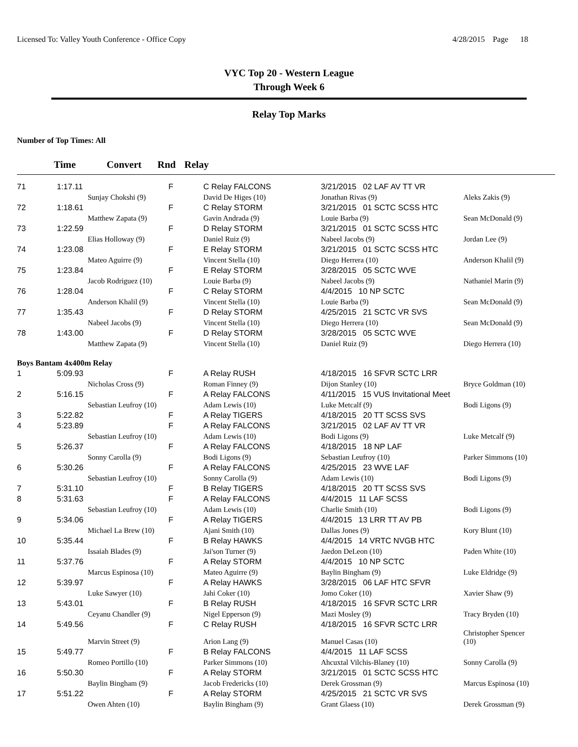Licensed To: Valley Youth Conference - Office Copy
4/28/2015 Page 18
VYC Top 20 - Western League
Through Week 6
Relay Top Marks
Number of Top Times: All
Time Convert Rnd Relay
| 71 | 1:17.11 | | F | C Relay FALCONS | 3/21/2015 02 LAF AV TT VR | |
| | | Sunjay Chokshi (9) | | David De Higes (10) | Jonathan Rivas (9) | Aleks Zakis (9) |
| 72 | 1:18.61 | | F | C Relay STORM | 3/21/2015 01 SCTC SCSS HTC | |
| | | Matthew Zapata (9) | | Gavin Andrada (9) | Louie Barba (9) | Sean McDonald (9) |
| 73 | 1:22.59 | | F | D Relay STORM | 3/21/2015 01 SCTC SCSS HTC | |
| | | Elias Holloway (9) | | Daniel Ruiz (9) | Nabeel Jacobs (9) | Jordan Lee (9) |
| 74 | 1:23.08 | | F | E Relay STORM | 3/21/2015 01 SCTC SCSS HTC | |
| | | Mateo Aguirre (9) | | Vincent Stella (10) | Diego Herrera (10) | Anderson Khalil (9) |
| 75 | 1:23.84 | | F | E Relay STORM | 3/28/2015 05 SCTC WVE | |
| | | Jacob Rodriguez (10) | | Louie Barba (9) | Nabeel Jacobs (9) | Nathaniel Marin (9) |
| 76 | 1:28.04 | | F | C Relay STORM | 4/4/2015 10 NP SCTC | |
| | | Anderson Khalil (9) | | Vincent Stella (10) | Louie Barba (9) | Sean McDonald (9) |
| 77 | 1:35.43 | | F | D Relay STORM | 4/25/2015 21 SCTC VR SVS | |
| | | Nabeel Jacobs (9) | | Vincent Stella (10) | Diego Herrera (10) | Sean McDonald (9) |
| 78 | 1:43.00 | | F | D Relay STORM | 3/28/2015 05 SCTC WVE | |
| | | Matthew Zapata (9) | | Vincent Stella (10) | Daniel Ruiz (9) | Diego Herrera (10) |
| Boys Bantam 4x400m Relay | | | | | | |
| 1 | 5:09.93 | | F | A Relay RUSH | 4/18/2015 16 SFVR SCTC LRR | |
| | | Nicholas Cross (9) | | Roman Finney (9) | Dijon Stanley (10) | Bryce Goldman (10) |
| 2 | 5:16.15 | | F | A Relay FALCONS | 4/11/2015 15 VUS Invitational Meet | |
| | | Sebastian Leufroy (10) | | Adam Lewis (10) | Luke Metcalf (9) | Bodi Ligons (9) |
| 3 | 5:22.82 | | F | A Relay TIGERS | 4/18/2015 20 TT SCSS SVS | |
| 4 | 5:23.89 | | F | A Relay FALCONS | 3/21/2015 02 LAF AV TT VR | |
| | | Sebastian Leufroy (10) | | Adam Lewis (10) | Bodi Ligons (9) | Luke Metcalf (9) |
| 5 | 5:26.37 | | F | A Relay FALCONS | 4/18/2015 18 NP LAF | |
| | | Sonny Carolla (9) | | Bodi Ligons (9) | Sebastian Leufroy (10) | Parker Simmons (10) |
| 6 | 5:30.26 | | F | A Relay FALCONS | 4/25/2015 23 WVE LAF | |
| | | Sebastian Leufroy (10) | | Sonny Carolla (9) | Adam Lewis (10) | Bodi Ligons (9) |
| 7 | 5:31.10 | | F | B Relay TIGERS | 4/18/2015 20 TT SCSS SVS | |
| 8 | 5:31.63 | | F | A Relay FALCONS | 4/4/2015 11 LAF SCSS | |
| | | Sebastian Leufroy (10) | | Adam Lewis (10) | Charlie Smith (10) | Bodi Ligons (9) |
| 9 | 5:34.06 | | F | A Relay TIGERS | 4/4/2015 13 LRR TT AV PB | |
| | | Michael La Brew (10) | | Ajani Smith (10) | Dallas Jones (9) | Kory Blunt (10) |
| 10 | 5:35.44 | | F | B Relay HAWKS | 4/4/2015 14 VRTC NVGB HTC | |
| | | Issaiah Blades (9) | | Jai'son Turner (9) | Jaedon DeLeon (10) | Paden White (10) |
| 11 | 5:37.76 | | F | A Relay STORM | 4/4/2015 10 NP SCTC | |
| | | Marcus Espinosa (10) | | Mateo Aguirre (9) | Baylin Bingham (9) | Luke Eldridge (9) |
| 12 | 5:39.97 | | F | A Relay HAWKS | 3/28/2015 06 LAF HTC SFVR | |
| | | Luke Sawyer (10) | | Jahi Coker (10) | Jomo Coker (10) | Xavier Shaw (9) |
| 13 | 5:43.01 | | F | B Relay RUSH | 4/18/2015 16 SFVR SCTC LRR | |
| | | Ceyanu Chandler (9) | | Nigel Epperson (9) | Mazi Mosley (9) | Tracy Bryden (10) |
| 14 | 5:49.56 | | F | C Relay RUSH | 4/18/2015 16 SFVR SCTC LRR | |
| | | Marvin Street (9) | | Arion Lang (9) | Manuel Casas (10) | Christopher Spencer (10) |
| 15 | 5:49.77 | | F | B Relay FALCONS | 4/4/2015 11 LAF SCSS | |
| | | Romeo Portillo (10) | | Parker Simmons (10) | Ahcuxtal Vilchis-Blaney (10) | Sonny Carolla (9) |
| 16 | 5:50.30 | | F | A Relay STORM | 3/21/2015 01 SCTC SCSS HTC | |
| | | Baylin Bingham (9) | | Jacob Fredericks (10) | Derek Grossman (9) | Marcus Espinosa (10) |
| 17 | 5:51.22 | | F | A Relay STORM | 4/25/2015 21 SCTC VR SVS | |
| | | Owen Ahten (10) | | Baylin Bingham (9) | Grant Glaess (10) | Derek Grossman (9) |